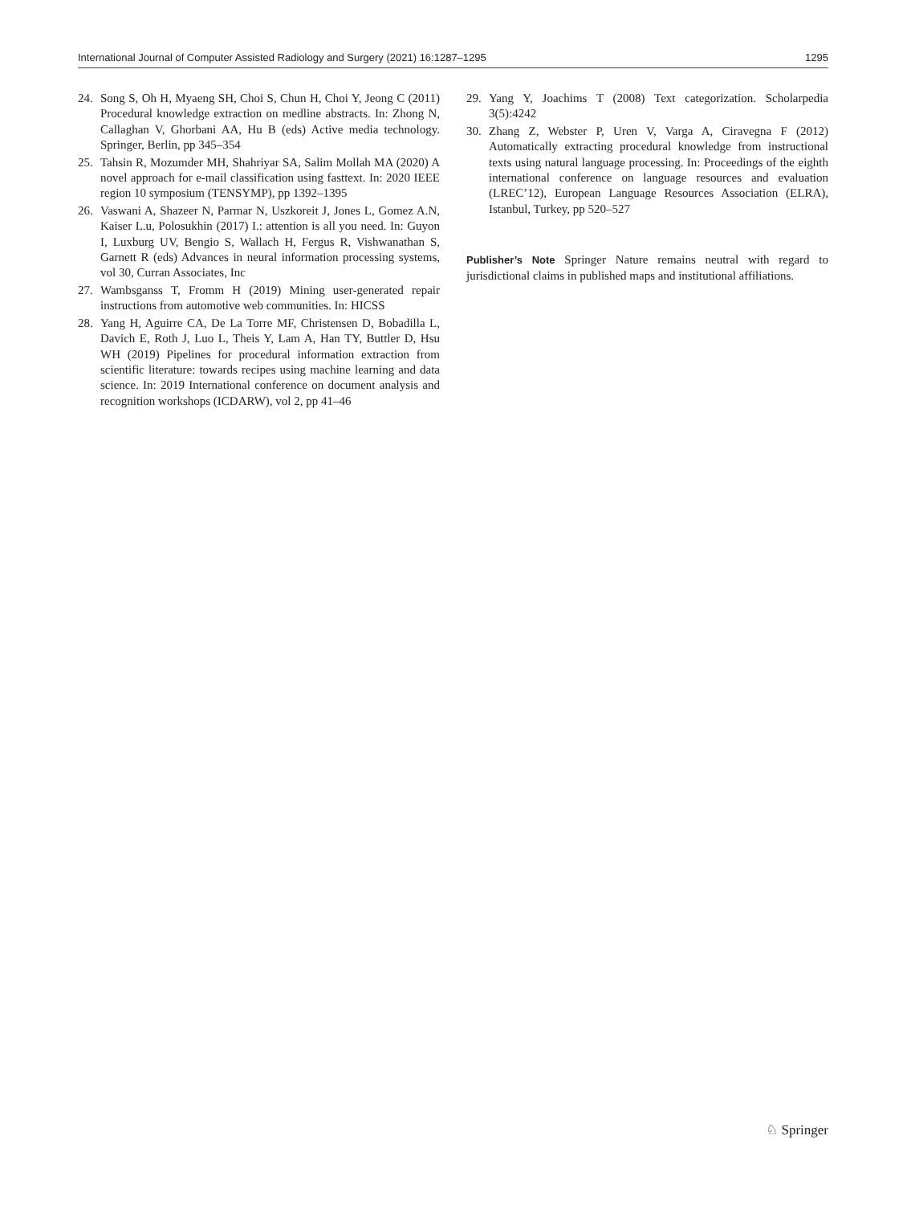International Journal of Computer Assisted Radiology and Surgery (2021) 16:1287–1295 1295
24. Song S, Oh H, Myaeng SH, Choi S, Chun H, Choi Y, Jeong C (2011) Procedural knowledge extraction on medline abstracts. In: Zhong N, Callaghan V, Ghorbani AA, Hu B (eds) Active media technology. Springer, Berlin, pp 345–354
25. Tahsin R, Mozumder MH, Shahriyar SA, Salim Mollah MA (2020) A novel approach for e-mail classification using fasttext. In: 2020 IEEE region 10 symposium (TENSYMP), pp 1392–1395
26. Vaswani A, Shazeer N, Parmar N, Uszkoreit J, Jones L, Gomez A.N, Kaiser L.u, Polosukhin (2017) I.: attention is all you need. In: Guyon I, Luxburg UV, Bengio S, Wallach H, Fergus R, Vishwanathan S, Garnett R (eds) Advances in neural information processing systems, vol 30, Curran Associates, Inc
27. Wambsganss T, Fromm H (2019) Mining user-generated repair instructions from automotive web communities. In: HICSS
28. Yang H, Aguirre CA, De La Torre MF, Christensen D, Bobadilla L, Davich E, Roth J, Luo L, Theis Y, Lam A, Han TY, Buttler D, Hsu WH (2019) Pipelines for procedural information extraction from scientific literature: towards recipes using machine learning and data science. In: 2019 International conference on document analysis and recognition workshops (ICDARW), vol 2, pp 41–46
29. Yang Y, Joachims T (2008) Text categorization. Scholarpedia 3(5):4242
30. Zhang Z, Webster P, Uren V, Varga A, Ciravegna F (2012) Automatically extracting procedural knowledge from instructional texts using natural language processing. In: Proceedings of the eighth international conference on language resources and evaluation (LREC’12), European Language Resources Association (ELRA), Istanbul, Turkey, pp 520–527
Publisher’s Note Springer Nature remains neutral with regard to jurisdictional claims in published maps and institutional affiliations.
♘ Springer